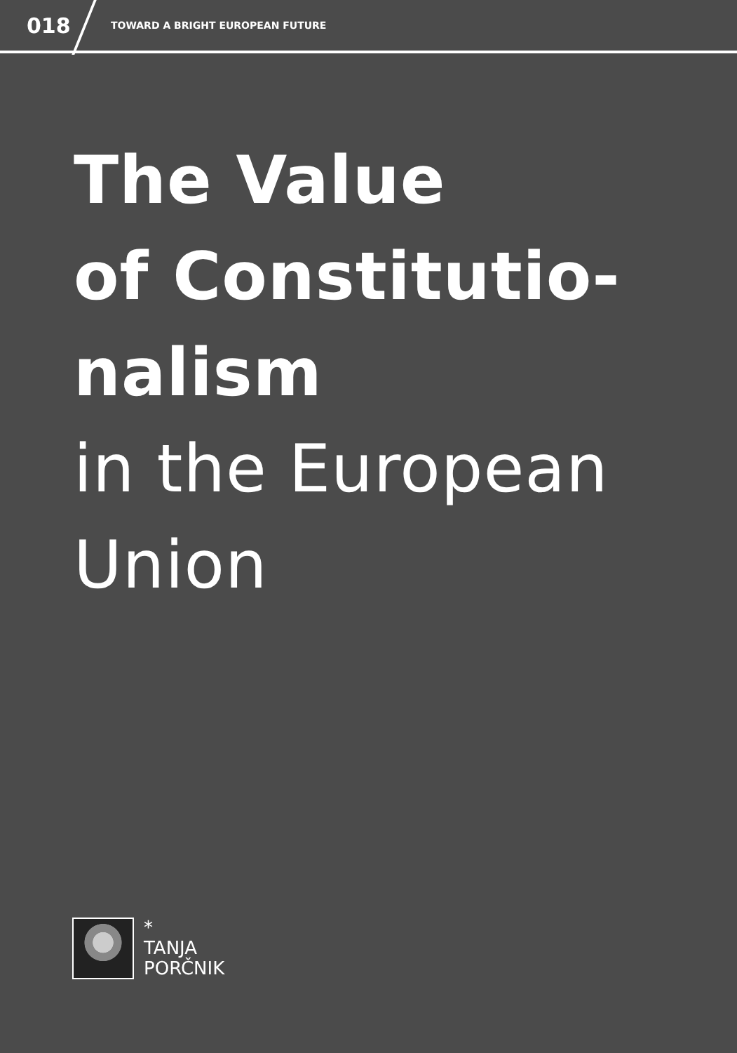018
TOWARD A BRIGHT EUROPEAN FUTURE
The Value
of Constitutio-
nalism
in the European
Union
*
TANJA
PORČNIK